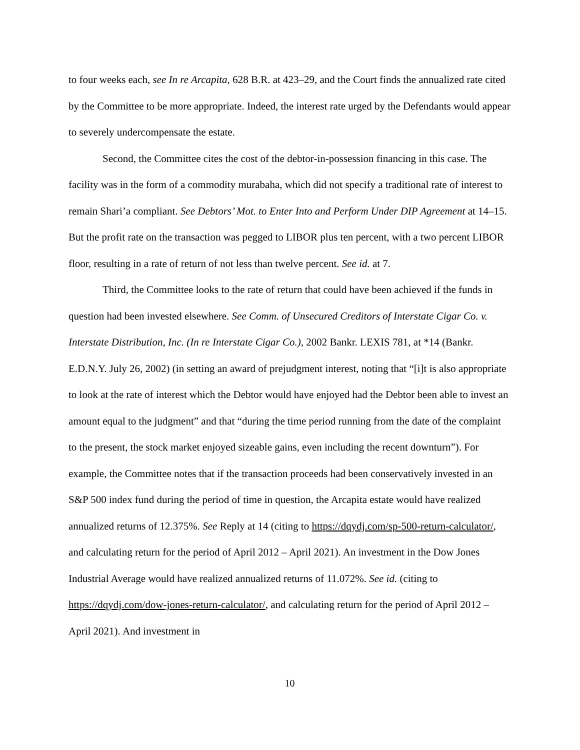to four weeks each, see In re Arcapita, 628 B.R. at 423–29, and the Court finds the annualized rate cited by the Committee to be more appropriate. Indeed, the interest rate urged by the Defendants would appear to severely undercompensate the estate.
Second, the Committee cites the cost of the debtor-in-possession financing in this case. The facility was in the form of a commodity murabaha, which did not specify a traditional rate of interest to remain Shari’a compliant. See Debtors’ Mot. to Enter Into and Perform Under DIP Agreement at 14–15. But the profit rate on the transaction was pegged to LIBOR plus ten percent, with a two percent LIBOR floor, resulting in a rate of return of not less than twelve percent. See id. at 7.
Third, the Committee looks to the rate of return that could have been achieved if the funds in question had been invested elsewhere. See Comm. of Unsecured Creditors of Interstate Cigar Co. v. Interstate Distribution, Inc. (In re Interstate Cigar Co.), 2002 Bankr. LEXIS 781, at *14 (Bankr. E.D.N.Y. July 26, 2002) (in setting an award of prejudgment interest, noting that “[i]t is also appropriate to look at the rate of interest which the Debtor would have enjoyed had the Debtor been able to invest an amount equal to the judgment” and that “during the time period running from the date of the complaint to the present, the stock market enjoyed sizeable gains, even including the recent downturn”). For example, the Committee notes that if the transaction proceeds had been conservatively invested in an S&P 500 index fund during the period of time in question, the Arcapita estate would have realized annualized returns of 12.375%. See Reply at 14 (citing to https://dqydj.com/sp-500-return-calculator/, and calculating return for the period of April 2012 – April 2021). An investment in the Dow Jones Industrial Average would have realized annualized returns of 11.072%. See id. (citing to https://dqydj.com/dow-jones-return-calculator/, and calculating return for the period of April 2012 – April 2021). And investment in
10